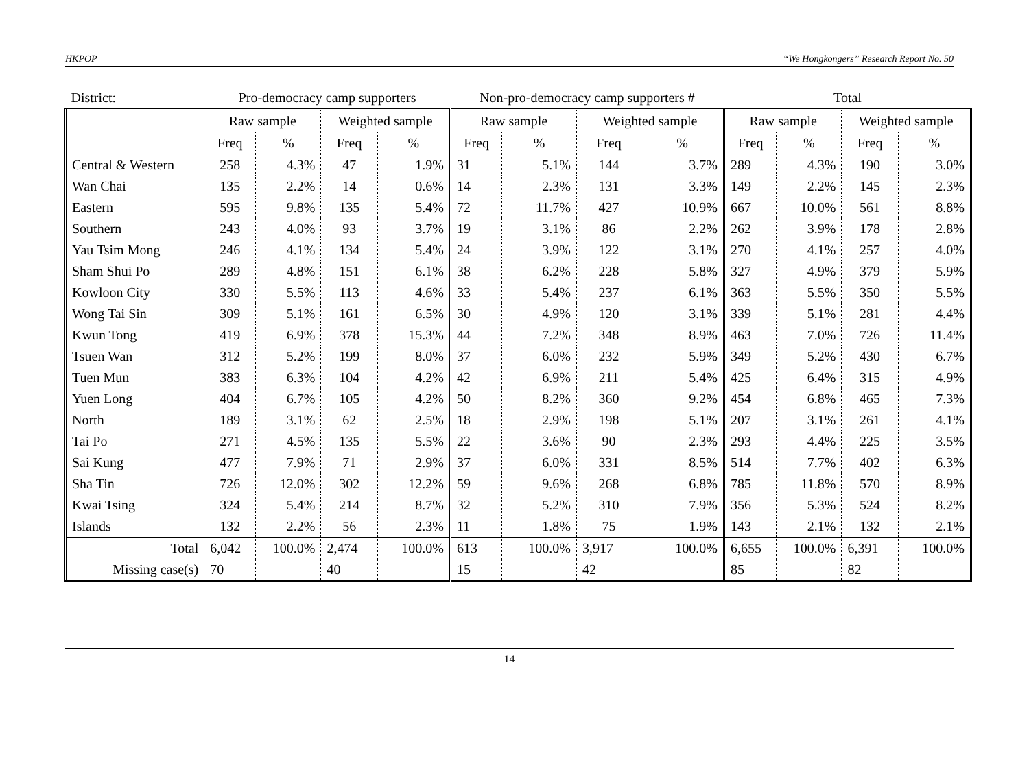HKPOP “We Hongkongers” Research Report No. 50
| District: | Pro-democracy camp supporters | | | | Non-pro-democracy camp supporters # | | | | Total | | | |
| | Raw sample | | Weighted sample | | Raw sample | | Weighted sample | | Raw sample | | Weighted sample | |
| | Freq | % | Freq | % | Freq | % | Freq | % | Freq | % | Freq | % |
| Central & Western | 258 | 4.3% | 47 | 1.9% | 31 | 5.1% | 144 | 3.7% | 289 | 4.3% | 190 | 3.0% |
| Wan Chai | 135 | 2.2% | 14 | 0.6% | 14 | 2.3% | 131 | 3.3% | 149 | 2.2% | 145 | 2.3% |
| Eastern | 595 | 9.8% | 135 | 5.4% | 72 | 11.7% | 427 | 10.9% | 667 | 10.0% | 561 | 8.8% |
| Southern | 243 | 4.0% | 93 | 3.7% | 19 | 3.1% | 86 | 2.2% | 262 | 3.9% | 178 | 2.8% |
| Yau Tsim Mong | 246 | 4.1% | 134 | 5.4% | 24 | 3.9% | 122 | 3.1% | 270 | 4.1% | 257 | 4.0% |
| Sham Shui Po | 289 | 4.8% | 151 | 6.1% | 38 | 6.2% | 228 | 5.8% | 327 | 4.9% | 379 | 5.9% |
| Kowloon City | 330 | 5.5% | 113 | 4.6% | 33 | 5.4% | 237 | 6.1% | 363 | 5.5% | 350 | 5.5% |
| Wong Tai Sin | 309 | 5.1% | 161 | 6.5% | 30 | 4.9% | 120 | 3.1% | 339 | 5.1% | 281 | 4.4% |
| Kwun Tong | 419 | 6.9% | 378 | 15.3% | 44 | 7.2% | 348 | 8.9% | 463 | 7.0% | 726 | 11.4% |
| Tsuen Wan | 312 | 5.2% | 199 | 8.0% | 37 | 6.0% | 232 | 5.9% | 349 | 5.2% | 430 | 6.7% |
| Tuen Mun | 383 | 6.3% | 104 | 4.2% | 42 | 6.9% | 211 | 5.4% | 425 | 6.4% | 315 | 4.9% |
| Yuen Long | 404 | 6.7% | 105 | 4.2% | 50 | 8.2% | 360 | 9.2% | 454 | 6.8% | 465 | 7.3% |
| North | 189 | 3.1% | 62 | 2.5% | 18 | 2.9% | 198 | 5.1% | 207 | 3.1% | 261 | 4.1% |
| Tai Po | 271 | 4.5% | 135 | 5.5% | 22 | 3.6% | 90 | 2.3% | 293 | 4.4% | 225 | 3.5% |
| Sai Kung | 477 | 7.9% | 71 | 2.9% | 37 | 6.0% | 331 | 8.5% | 514 | 7.7% | 402 | 6.3% |
| Sha Tin | 726 | 12.0% | 302 | 12.2% | 59 | 9.6% | 268 | 6.8% | 785 | 11.8% | 570 | 8.9% |
| Kwai Tsing | 324 | 5.4% | 214 | 8.7% | 32 | 5.2% | 310 | 7.9% | 356 | 5.3% | 524 | 8.2% |
| Islands | 132 | 2.2% | 56 | 2.3% | 11 | 1.8% | 75 | 1.9% | 143 | 2.1% | 132 | 2.1% |
| Total | 6,042 | 100.0% | 2,474 | 100.0% | 613 | 100.0% | 3,917 | 100.0% | 6,655 | 100.0% | 6,391 | 100.0% |
| Missing case(s) | 70 | | 40 | | 15 | | 42 | | 85 | | 82 | |
14